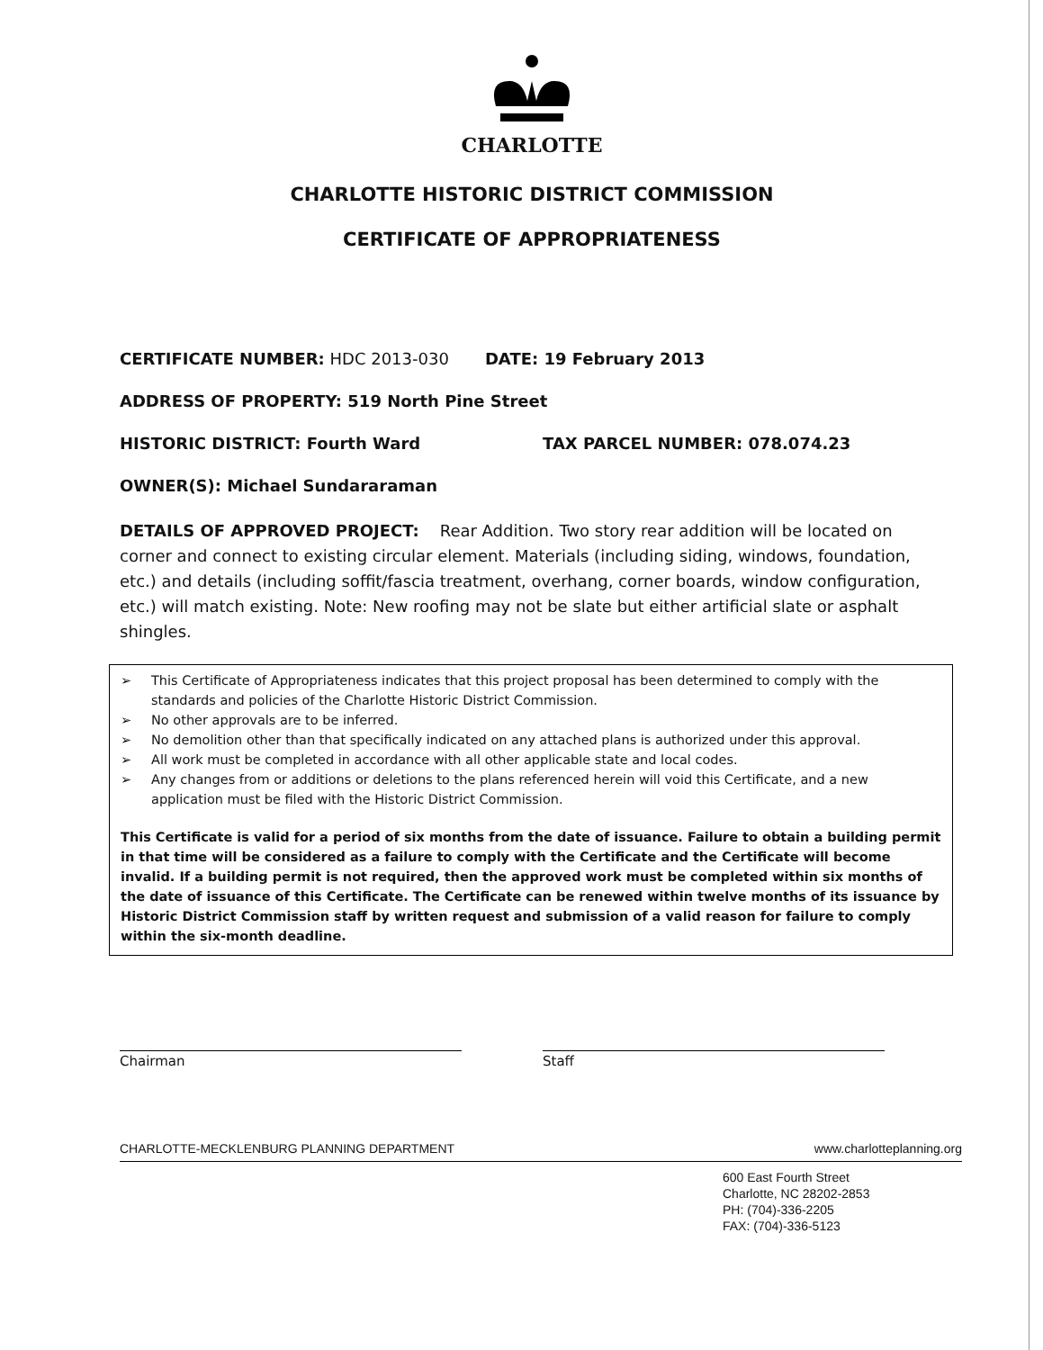CHARLOTTE
CHARLOTTE HISTORIC DISTRICT COMMISSION
CERTIFICATE OF APPROPRIATENESS
CERTIFICATE NUMBER: HDC 2013-030 DATE: 19 February 2013
ADDRESS OF PROPERTY: 519 North Pine Street
HISTORIC DISTRICT: Fourth Ward TAX PARCEL NUMBER: 078.074.23
OWNER(S): Michael Sundararaman
DETAILS OF APPROVED PROJECT: Rear Addition. Two story rear addition will be located on corner and connect to existing circular element. Materials (including siding, windows, foundation, etc.) and details (including soffit/fascia treatment, overhang, corner boards, window configuration, etc.) will match existing. Note: New roofing may not be slate but either artificial slate or asphalt shingles.
➢ This Certificate of Appropriateness indicates that this project proposal has been determined to comply with the standards and policies of the Charlotte Historic District Commission.
➢ No other approvals are to be inferred.
➢ No demolition other than that specifically indicated on any attached plans is authorized under this approval.
➢ All work must be completed in accordance with all other applicable state and local codes.
➢ Any changes from or additions or deletions to the plans referenced herein will void this Certificate, and a new application must be filed with the Historic District Commission.
This Certificate is valid for a period of six months from the date of issuance. Failure to obtain a building permit in that time will be considered as a failure to comply with the Certificate and the Certificate will become invalid. If a building permit is not required, then the approved work must be completed within six months of the date of issuance of this Certificate. The Certificate can be renewed within twelve months of its issuance by Historic District Commission staff by written request and submission of a valid reason for failure to comply within the six-month deadline.
Chairman Staff
CHARLOTTE-MECKLENBURG PLANNING DEPARTMENT www.charlotteplanning.org
600 East Fourth Street
Charlotte, NC 28202-2853
PH: (704)-336-2205
FAX: (704)-336-5123